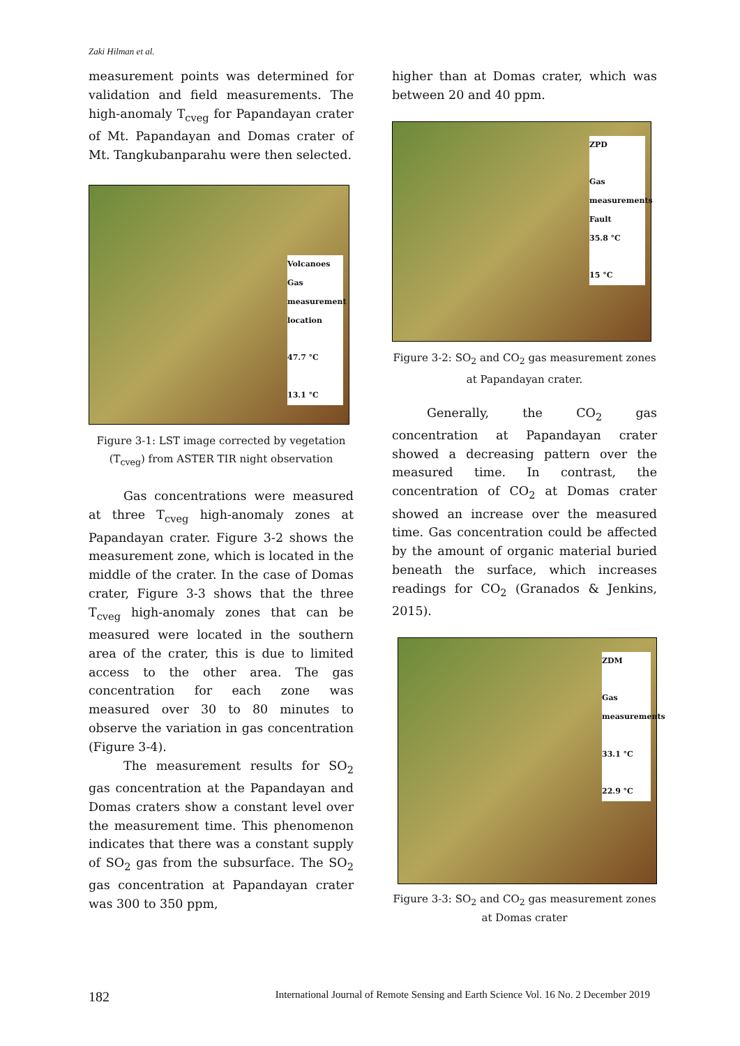Zaki Hilman et al.
measurement points was determined for validation and field measurements. The high-anomaly T<sub>cveg</sub> for Papandayan crater of Mt. Papandayan and Domas crater of Mt. Tangkubanparahu were then selected.
Volcanoes
Gas measurement location
47.7 °C
13.1 °C
Figure 3-1: LST image corrected by vegetation (T<sub>cveg</sub>) from ASTER TIR night observation
Gas concentrations were measured at three T<sub>cveg</sub> high-anomaly zones at Papandayan crater. Figure 3-2 shows the measurement zone, which is located in the middle of the crater. In the case of Domas crater, Figure 3-3 shows that the three T<sub>cveg</sub> high-anomaly zones that can be measured were located in the southern area of the crater, this is due to limited access to the other area. The gas concentration for each zone was measured over 30 to 80 minutes to observe the variation in gas concentration (Figure 3-4).
The measurement results for SO<sub>2</sub> gas concentration at the Papandayan and Domas craters show a constant level over the measurement time. This phenomenon indicates that there was a constant supply of SO<sub>2</sub> gas from the subsurface. The SO<sub>2</sub> gas concentration at Papandayan crater was 300 to 350 ppm,
higher than at Domas crater, which was between 20 and 40 ppm.
ZPD
Gas measurements
Fault
35.8 °C
15 °C
Figure 3-2: SO<sub>2</sub> and CO<sub>2</sub> gas measurement zones at Papandayan crater.
Generally, the CO<sub>2</sub> gas concentration at Papandayan crater showed a decreasing pattern over the measured time. In contrast, the concentration of CO<sub>2</sub> at Domas crater showed an increase over the measured time. Gas concentration could be affected by the amount of organic material buried beneath the surface, which increases readings for CO<sub>2</sub> (Granados & Jenkins, 2015).
ZDM
Gas measurements
33.1 °C
22.9 °C
Figure 3-3: SO<sub>2</sub> and CO<sub>2</sub> gas measurement zones at Domas crater
182 International Journal of Remote Sensing and Earth Science Vol. 16 No. 2 December 2019